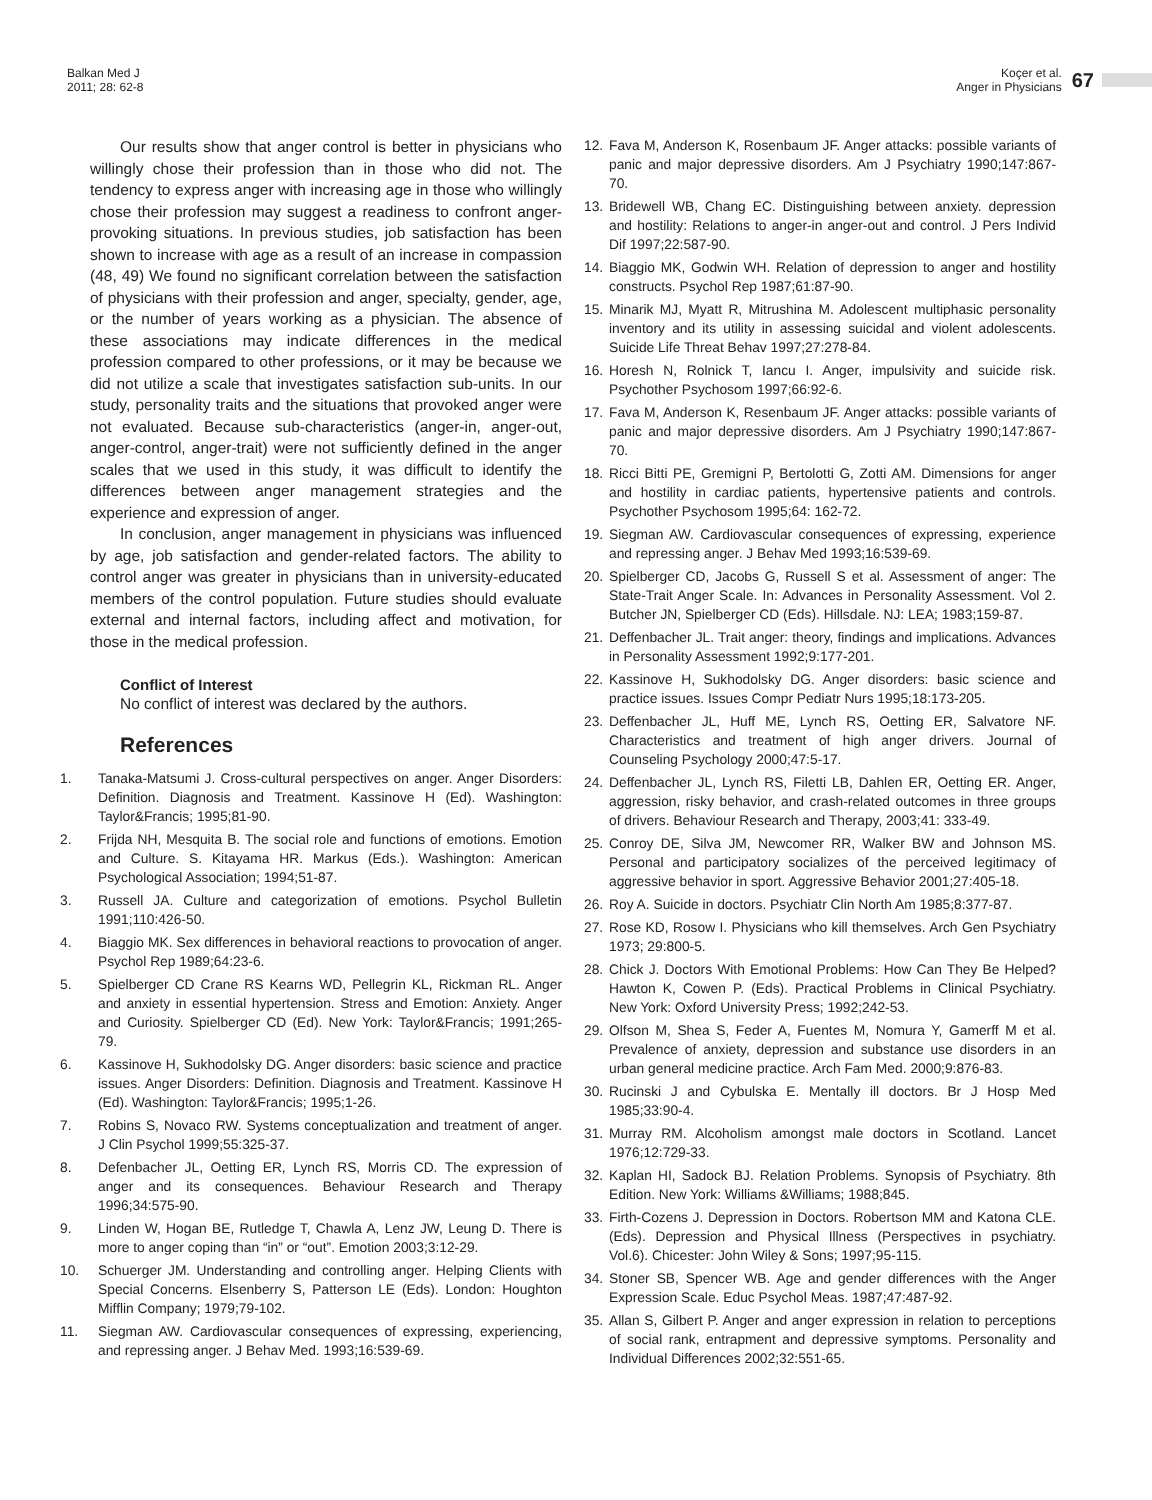Balkan Med J
2011; 28: 62-8
Koçer et al.
Anger in Physicians
67
Our results show that anger control is better in physicians who willingly chose their profession than in those who did not. The tendency to express anger with increasing age in those who willingly chose their profession may suggest a readiness to confront anger- provoking situations. In previous studies, job satisfaction has been shown to increase with age as a result of an increase in compassion (48, 49) We found no significant correlation between the satisfaction of physicians with their profession and anger, specialty, gender, age, or the number of years working as a physician. The absence of these associations may indicate differences in the medical profession compared to other professions, or it may be because we did not utilize a scale that investigates satisfaction sub-units. In our study, personality traits and the situations that provoked anger were not evaluated. Because sub-characteristics (anger-in, anger-out, anger-control, anger-trait) were not sufficiently defined in the anger scales that we used in this study, it was difficult to identify the differences between anger management strategies and the experience and expression of anger.
In conclusion, anger management in physicians was influenced by age, job satisfaction and gender-related factors. The ability to control anger was greater in physicians than in university-educated members of the control population. Future studies should evaluate external and internal factors, including affect and motivation, for those in the medical profession.
Conflict of Interest
No conflict of interest was declared by the authors.
References
1. Tanaka-Matsumi J. Cross-cultural perspectives on anger. Anger Disorders: Definition. Diagnosis and Treatment. Kassinove H (Ed). Washington: Taylor&Francis; 1995;81-90.
2. Frijda NH, Mesquita B. The social role and functions of emotions. Emotion and Culture. S. Kitayama HR. Markus (Eds.). Washington: American Psychological Association; 1994;51-87.
3. Russell JA. Culture and categorization of emotions. Psychol Bulletin 1991;110:426-50.
4. Biaggio MK. Sex differences in behavioral reactions to provocation of anger. Psychol Rep 1989;64:23-6.
5. Spielberger CD Crane RS Kearns WD, Pellegrin KL, Rickman RL. Anger and anxiety in essential hypertension. Stress and Emotion: Anxiety. Anger and Curiosity. Spielberger CD (Ed). New York: Taylor&Francis; 1991;265-79.
6. Kassinove H, Sukhodolsky DG. Anger disorders: basic science and practice issues. Anger Disorders: Definition. Diagnosis and Treatment. Kassinove H (Ed). Washington: Taylor&Francis; 1995;1-26.
7. Robins S, Novaco RW. Systems conceptualization and treatment of anger. J Clin Psychol 1999;55:325-37.
8. Defenbacher JL, Oetting ER, Lynch RS, Morris CD. The expression of anger and its consequences. Behaviour Research and Therapy 1996;34:575-90.
9. Linden W, Hogan BE, Rutledge T, Chawla A, Lenz JW, Leung D. There is more to anger coping than “in” or “out”. Emotion 2003;3:12-29.
10. Schuerger JM. Understanding and controlling anger. Helping Clients with Special Concerns. Elsenberry S, Patterson LE (Eds). London: Houghton Mifflin Company; 1979;79-102.
11. Siegman AW. Cardiovascular consequences of expressing, experiencing, and repressing anger. J Behav Med. 1993;16:539-69.
12. Fava M, Anderson K, Rosenbaum JF. Anger attacks: possible variants of panic and major depressive disorders. Am J Psychiatry 1990;147:867-70.
13. Bridewell WB, Chang EC. Distinguishing between anxiety. depression and hostility: Relations to anger-in anger-out and control. J Pers Individ Dif 1997;22:587-90.
14. Biaggio MK, Godwin WH. Relation of depression to anger and hostility constructs. Psychol Rep 1987;61:87-90.
15. Minarik MJ, Myatt R, Mitrushina M. Adolescent multiphasic personality inventory and its utility in assessing suicidal and violent adolescents. Suicide Life Threat Behav 1997;27:278-84.
16. Horesh N, Rolnick T, Iancu I. Anger, impulsivity and suicide risk. Psychother Psychosom 1997;66:92-6.
17. Fava M, Anderson K, Resenbaum JF. Anger attacks: possible variants of panic and major depressive disorders. Am J Psychiatry 1990;147:867-70.
18. Ricci Bitti PE, Gremigni P, Bertolotti G, Zotti AM. Dimensions for anger and hostility in cardiac patients, hypertensive patients and controls. Psychother Psychosom 1995;64: 162-72.
19. Siegman AW. Cardiovascular consequences of expressing, experience and repressing anger. J Behav Med 1993;16:539-69.
20. Spielberger CD, Jacobs G, Russell S et al. Assessment of anger: The State-Trait Anger Scale. In: Advances in Personality Assessment. Vol 2. Butcher JN, Spielberger CD (Eds). Hillsdale. NJ: LEA; 1983;159-87.
21. Deffenbacher JL. Trait anger: theory, findings and implications. Advances in Personality Assessment 1992;9:177-201.
22. Kassinove H, Sukhodolsky DG. Anger disorders: basic science and practice issues. Issues Compr Pediatr Nurs 1995;18:173-205.
23. Deffenbacher JL, Huff ME, Lynch RS, Oetting ER, Salvatore NF. Characteristics and treatment of high anger drivers. Journal of Counseling Psychology 2000;47:5-17.
24. Deffenbacher JL, Lynch RS, Filetti LB, Dahlen ER, Oetting ER. Anger, aggression, risky behavior, and crash-related outcomes in three groups of drivers. Behaviour Research and Therapy, 2003;41: 333-49.
25. Conroy DE, Silva JM, Newcomer RR, Walker BW and Johnson MS. Personal and participatory socializes of the perceived legitimacy of aggressive behavior in sport. Aggressive Behavior 2001;27:405-18.
26. Roy A. Suicide in doctors. Psychiatr Clin North Am 1985;8:377-87.
27. Rose KD, Rosow I. Physicians who kill themselves. Arch Gen Psychiatry 1973; 29:800-5.
28. Chick J. Doctors With Emotional Problems: How Can They Be Helped? Hawton K, Cowen P. (Eds). Practical Problems in Clinical Psychiatry. New York: Oxford University Press; 1992;242-53.
29. Olfson M, Shea S, Feder A, Fuentes M, Nomura Y, Gamerff M et al. Prevalence of anxiety, depression and substance use disorders in an urban general medicine practice. Arch Fam Med. 2000;9:876-83.
30. Rucinski J and Cybulska E. Mentally ill doctors. Br J Hosp Med 1985;33:90-4.
31. Murray RM. Alcoholism amongst male doctors in Scotland. Lancet 1976;12:729-33.
32. Kaplan HI, Sadock BJ. Relation Problems. Synopsis of Psychiatry. 8th Edition. New York: Williams &Williams; 1988;845.
33. Firth-Cozens J. Depression in Doctors. Robertson MM and Katona CLE. (Eds). Depression and Physical Illness (Perspectives in psychiatry. Vol.6). Chicester: John Wiley & Sons; 1997;95-115.
34. Stoner SB, Spencer WB. Age and gender differences with the Anger Expression Scale. Educ Psychol Meas. 1987;47:487-92.
35. Allan S, Gilbert P. Anger and anger expression in relation to perceptions of social rank, entrapment and depressive symptoms. Personality and Individual Differences 2002;32:551-65.